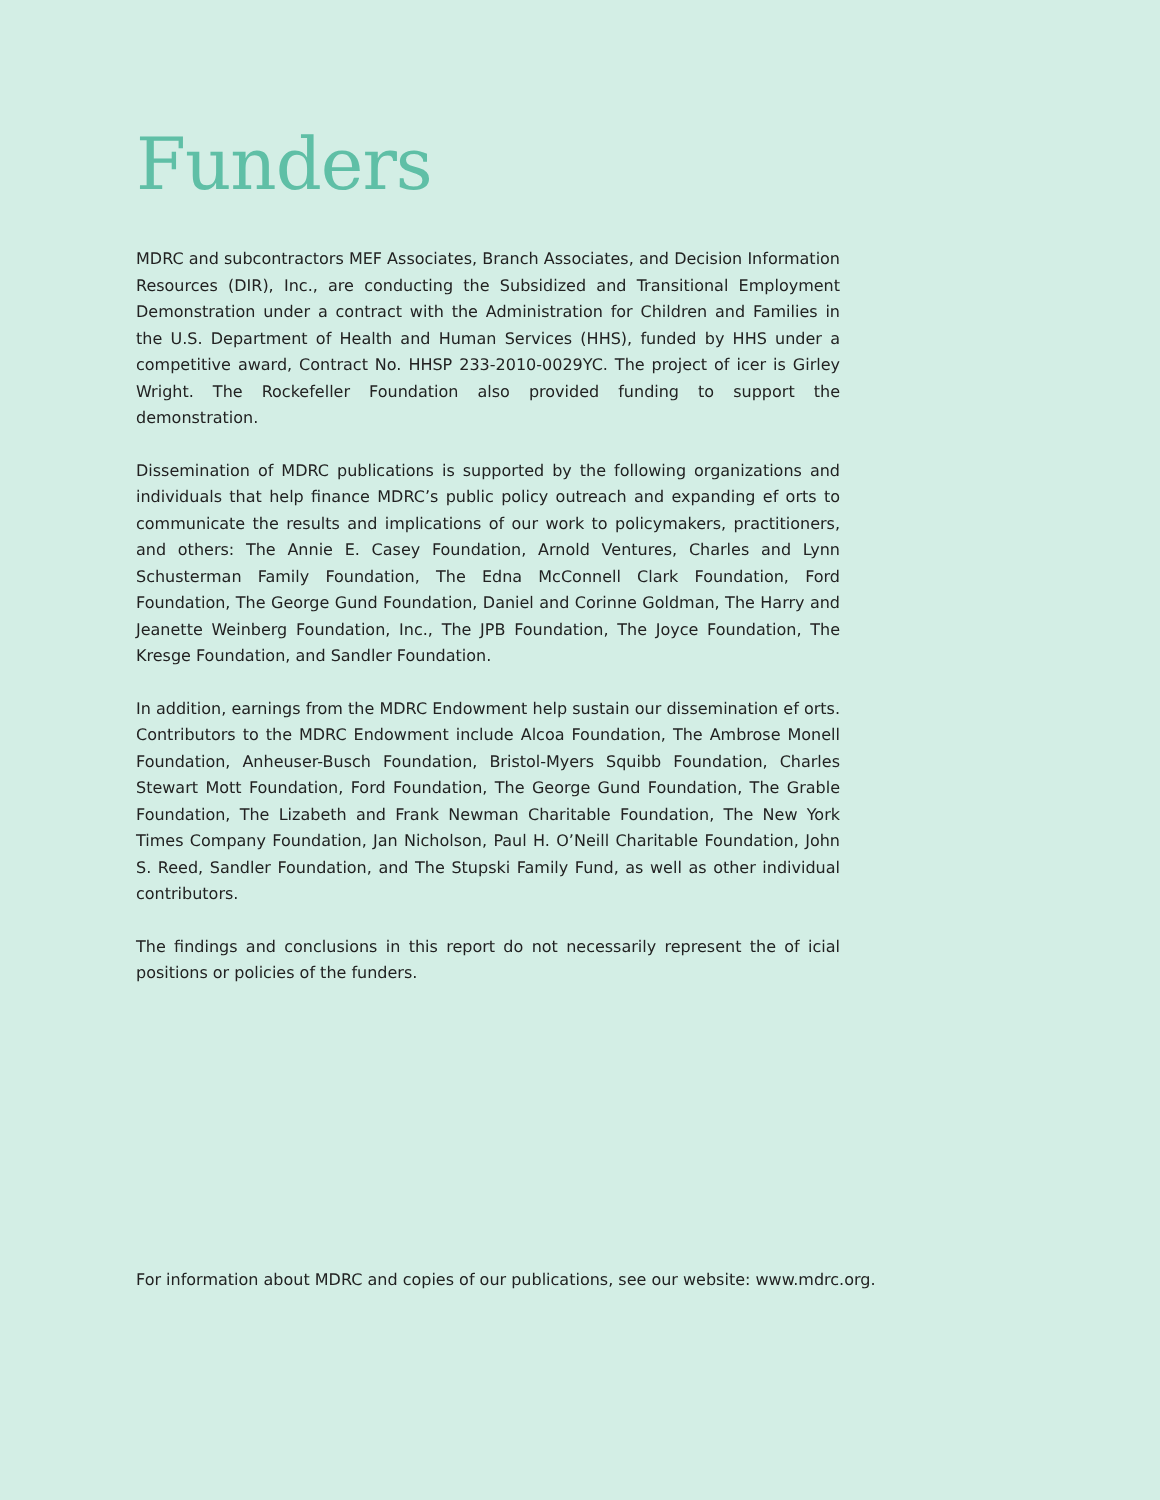Funders
MDRC and subcontractors MEF Associates, Branch Associates, and Decision Information Resources (DIR), Inc., are conducting the Subsidized and Transitional Employment Demonstration under a contract with the Administration for Children and Families in the U.S. Department of Health and Human Services (HHS), funded by HHS under a competitive award, Contract No. HHSP 233-2010-0029YC. The project of icer is Girley Wright. The Rockefeller Foundation also provided funding to support the demonstration.
Dissemination of MDRC publications is supported by the following organizations and individuals that help finance MDRC’s public policy outreach and expanding ef orts to communicate the results and implications of our work to policymakers, practitioners, and others: The Annie E. Casey Foundation, Arnold Ventures, Charles and Lynn Schusterman Family Foundation, The Edna McConnell Clark Foundation, Ford Foundation, The George Gund Foundation, Daniel and Corinne Goldman, The Harry and Jeanette Weinberg Foundation, Inc., The JPB Foundation, The Joyce Foundation, The Kresge Foundation, and Sandler Foundation.
In addition, earnings from the MDRC Endowment help sustain our dissemination ef orts. Contributors to the MDRC Endowment include Alcoa Foundation, The Ambrose Monell Foundation, Anheuser-Busch Foundation, Bristol-Myers Squibb Foundation, Charles Stewart Mott Foundation, Ford Foundation, The George Gund Foundation, The Grable Foundation, The Lizabeth and Frank Newman Charitable Foundation, The New York Times Company Foundation, Jan Nicholson, Paul H. O’Neill Charitable Foundation, John S. Reed, Sandler Foundation, and The Stupski Family Fund, as well as other individual contributors.
The findings and conclusions in this report do not necessarily represent the of icial positions or policies of the funders.
For information about MDRC and copies of our publications, see our website: www.mdrc.org.